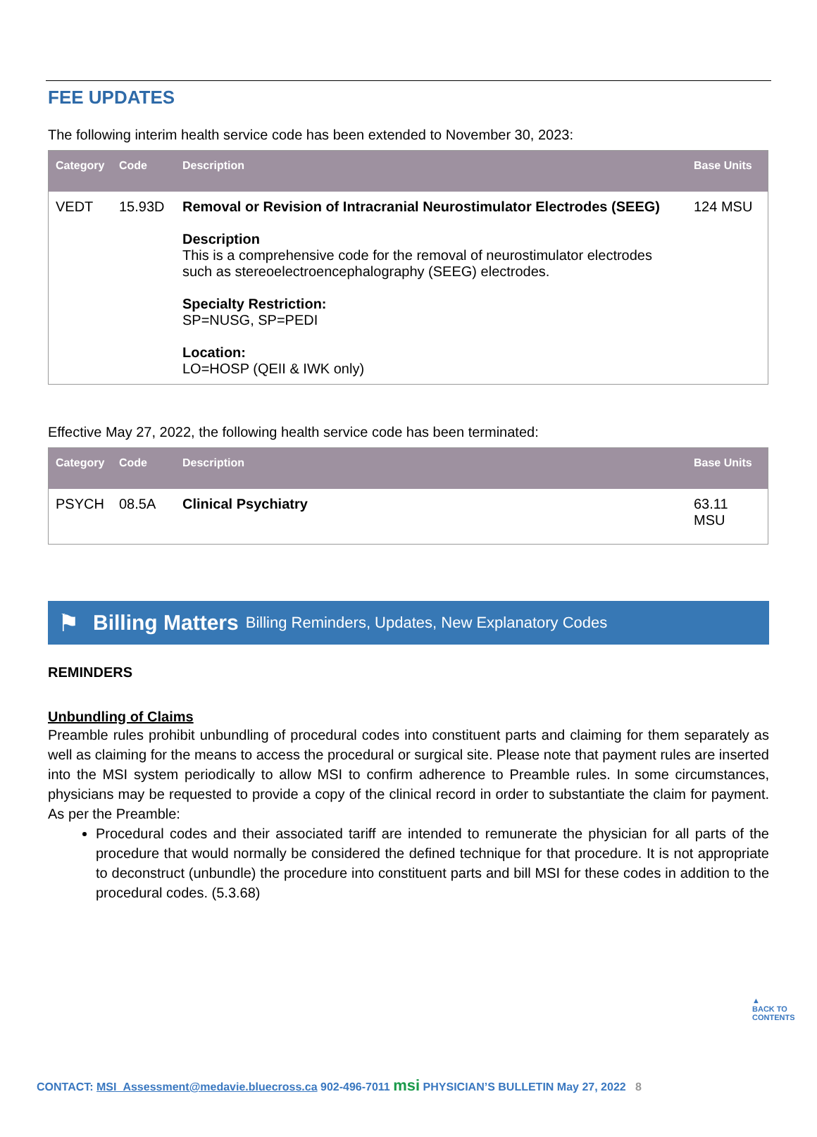FEE UPDATES
The following interim health service code has been extended to November 30, 2023:
| Category | Code | Description | Base Units |
| --- | --- | --- | --- |
| VEDT | 15.93D | Removal or Revision of Intracranial Neurostimulator Electrodes (SEEG) Description This is a comprehensive code for the removal of neurostimulator electrodes such as stereoelectroencephalography (SEEG) electrodes. Specialty Restriction: SP=NUSG, SP=PEDI Location: LO=HOSP (QEII & IWK only) | 124 MSU |
Effective May 27, 2022, the following health service code has been terminated:
| Category | Code | Description | Base Units |
| --- | --- | --- | --- |
| PSYCH | 08.5A | Clinical Psychiatry | 63.11 MSU |
⚑ Billing Matters Billing Reminders, Updates, New Explanatory Codes
REMINDERS
Unbundling of Claims
Preamble rules prohibit unbundling of procedural codes into constituent parts and claiming for them separately as well as claiming for the means to access the procedural or surgical site. Please note that payment rules are inserted into the MSI system periodically to allow MSI to confirm adherence to Preamble rules. In some circumstances, physicians may be requested to provide a copy of the clinical record in order to substantiate the claim for payment. As per the Preamble:
Procedural codes and their associated tariff are intended to remunerate the physician for all parts of the procedure that would normally be considered the defined technique for that procedure. It is not appropriate to deconstruct (unbundle) the procedure into constituent parts and bill MSI for these codes in addition to the procedural codes. (5.3.68)
▲
BACK TO CONTENTS
CONTACT: MSI_Assessment@medavie.bluecross.ca 902-496-7011 msi PHYSICIAN’S BULLETIN May 27, 2022 8